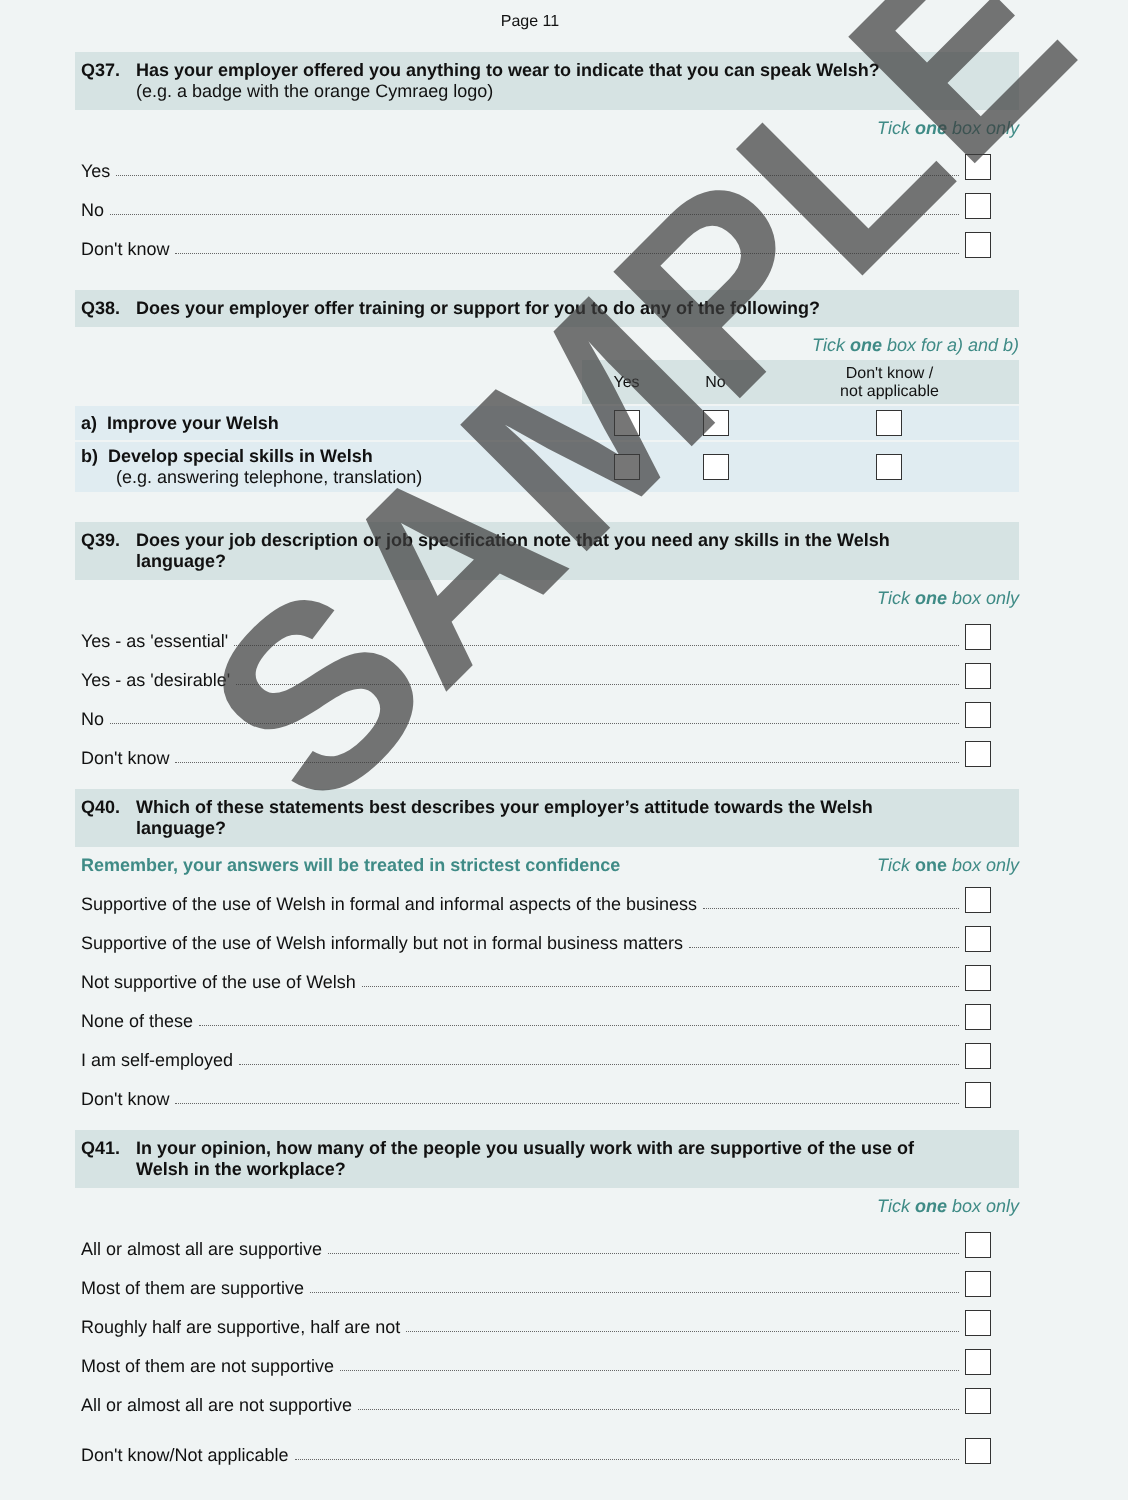Page 11
Q37. Has your employer offered you anything to wear to indicate that you can speak Welsh?
(e.g. a badge with the orange Cymraeg logo)
Tick one box only
Yes
No
Don't know
Q38. Does your employer offer training or support for you to do any of the following?
Tick one box for a) and b)
| | Yes | No | Don't know / not applicable |
| a) Improve your Welsh | | | |
| b) Develop special skills in Welsh (e.g. answering telephone, translation) | | | |
Q39. Does your job description or job specification note that you need any skills in the Welsh
language?
Tick one box only
Yes - as 'essential'
Yes - as 'desirable'
No
Don't know
Q40. Which of these statements best describes your employer’s attitude towards the Welsh
language?
Remember, your answers will be treated in strictest confidence Tick one box only
Supportive of the use of Welsh in formal and informal aspects of the business
Supportive of the use of Welsh informally but not in formal business matters
Not supportive of the use of Welsh
None of these
I am self-employed
Don't know
Q41. In your opinion, how many of the people you usually work with are supportive of the use of
Welsh in the workplace?
Tick one box only
All or almost all are supportive
Most of them are supportive
Roughly half are supportive, half are not
Most of them are not supportive
All or almost all are not supportive
Don't know/Not applicable
SAMPLE